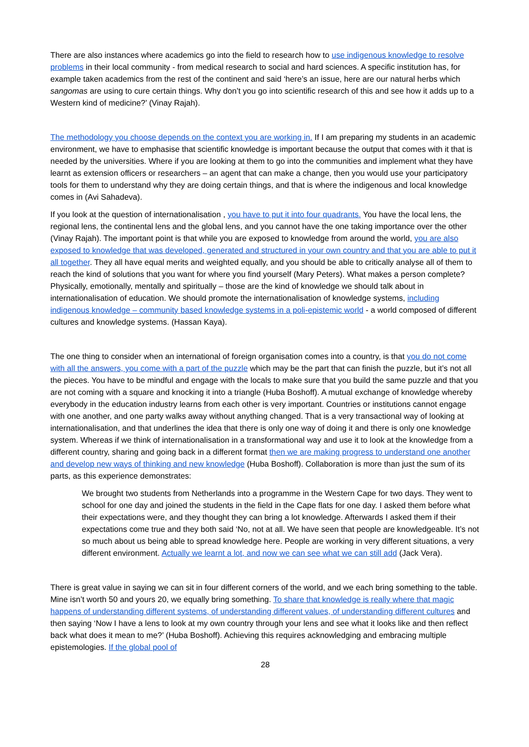There are also instances where academics go into the field to research how to use indigenous knowledge to resolve problems in their local community - from medical research to social and hard sciences. A specific institution has, for example taken academics from the rest of the continent and said ‘here’s an issue, here are our natural herbs which sangomas are using to cure certain things. Why don’t you go into scientific research of this and see how it adds up to a Western kind of medicine?’ (Vinay Rajah).
The methodology you choose depends on the context you are working in. If I am preparing my students in an academic environment, we have to emphasise that scientific knowledge is important because the output that comes with it that is needed by the universities. Where if you are looking at them to go into the communities and implement what they have learnt as extension officers or researchers – an agent that can make a change, then you would use your participatory tools for them to understand why they are doing certain things, and that is where the indigenous and local knowledge comes in (Avi Sahadeva).
If you look at the question of internationalisation , you have to put it into four quadrants. You have the local lens, the regional lens, the continental lens and the global lens, and you cannot have the one taking importance over the other (Vinay Rajah). The important point is that while you are exposed to knowledge from around the world, you are also exposed to knowledge that was developed, generated and structured in your own country and that you are able to put it all together. They all have equal merits and weighted equally, and you should be able to critically analyse all of them to reach the kind of solutions that you want for where you find yourself (Mary Peters). What makes a person complete? Physically, emotionally, mentally and spiritually – those are the kind of knowledge we should talk about in internationalisation of education. We should promote the internationalisation of knowledge systems, including indigenous knowledge – community based knowledge systems in a poli-epistemic world - a world composed of different cultures and knowledge systems. (Hassan Kaya).
The one thing to consider when an international of foreign organisation comes into a country, is that you do not come with all the answers, you come with a part of the puzzle which may be the part that can finish the puzzle, but it’s not all the pieces. You have to be mindful and engage with the locals to make sure that you build the same puzzle and that you are not coming with a square and knocking it into a triangle (Huba Boshoff). A mutual exchange of knowledge whereby everybody in the education industry learns from each other is very important. Countries or institutions cannot engage with one another, and one party walks away without anything changed. That is a very transactional way of looking at internationalisation, and that underlines the idea that there is only one way of doing it and there is only one knowledge system. Whereas if we think of internationalisation in a transformational way and use it to look at the knowledge from a different country, sharing and going back in a different format then we are making progress to understand one another and develop new ways of thinking and new knowledge (Huba Boshoff). Collaboration is more than just the sum of its parts, as this experience demonstrates:
We brought two students from Netherlands into a programme in the Western Cape for two days. They went to school for one day and joined the students in the field in the Cape flats for one day. I asked them before what their expectations were, and they thought they can bring a lot knowledge. Afterwards I asked them if their expectations come true and they both said ‘No, not at all. We have seen that people are knowledgeable. It’s not so much about us being able to spread knowledge here. People are working in very different situations, a very different environment. Actually we learnt a lot, and now we can see what we can still add (Jack Vera).
There is great value in saying we can sit in four different corners of the world, and we each bring something to the table. Mine isn’t worth 50 and yours 20, we equally bring something. To share that knowledge is really where that magic happens of understanding different systems, of understanding different values, of understanding different cultures and then saying ‘Now I have a lens to look at my own country through your lens and see what it looks like and then reflect back what does it mean to me?’ (Huba Boshoff). Achieving this requires acknowledging and embracing multiple epistemologies. If the global pool of
28